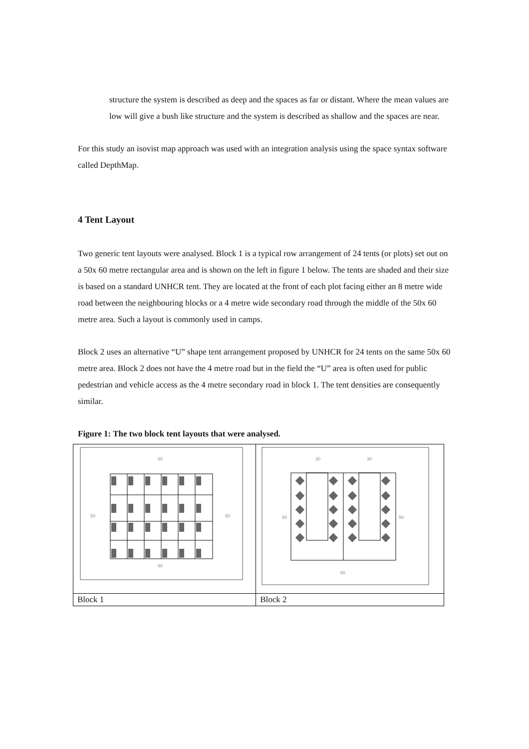structure the system is described as deep and the spaces as far or distant. Where the mean values are low will give a bush like structure and the system is described as shallow and the spaces are near.
For this study an isovist map approach was used with an integration analysis using the space syntax software called DepthMap.
4 Tent Layout
Two generic tent layouts were analysed. Block 1 is a typical row arrangement of 24 tents (or plots) set out on a 50x 60 metre rectangular area and is shown on the left in figure 1 below. The tents are shaded and their size is based on a standard UNHCR tent. They are located at the front of each plot facing either an 8 metre wide road between the neighbouring blocks or a 4 metre wide secondary road through the middle of the 50x 60 metre area. Such a layout is commonly used in camps.
Block 2 uses an alternative “U” shape tent arrangement proposed by UNHCR for 24 tents on the same 50x 60 metre area. Block 2 does not have the 4 metre road but in the field the “U” area is often used for public pedestrian and vehicle access as the 4 metre secondary road in block 1. The tent densities are consequently similar.
Figure 1: The two block tent layouts that were analysed.
| 60 60 50 50 | 30 30 60 50 50 |
| Block 1 | Block 2 |